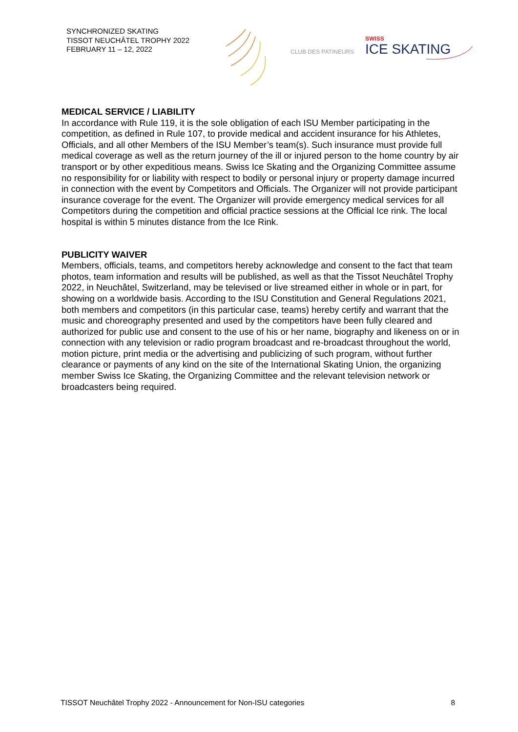SYNCHRONIZED SKATING
TISSOT NEUCHÂTEL TROPHY 2022
FEBRUARY 11 – 12, 2022
CLUB DES PATINEURS
SWISS
ICE SKATING
MEDICAL SERVICE / LIABILITY
In accordance with Rule 119, it is the sole obligation of each ISU Member participating in the competition, as defined in Rule 107, to provide medical and accident insurance for his Athletes, Officials, and all other Members of the ISU Member’s team(s). Such insurance must provide full medical coverage as well as the return journey of the ill or injured person to the home country by air transport or by other expeditious means. Swiss Ice Skating and the Organizing Committee assume no responsibility for or liability with respect to bodily or personal injury or property damage incurred in connection with the event by Competitors and Officials. The Organizer will not provide participant insurance coverage for the event. The Organizer will provide emergency medical services for all Competitors during the competition and official practice sessions at the Official Ice rink. The local hospital is within 5 minutes distance from the Ice Rink.
PUBLICITY WAIVER
Members, officials, teams, and competitors hereby acknowledge and consent to the fact that team photos, team information and results will be published, as well as that the Tissot Neuchâtel Trophy 2022, in Neuchâtel, Switzerland, may be televised or live streamed either in whole or in part, for showing on a worldwide basis. According to the ISU Constitution and General Regulations 2021, both members and competitors (in this particular case, teams) hereby certify and warrant that the music and choreography presented and used by the competitors have been fully cleared and authorized for public use and consent to the use of his or her name, biography and likeness on or in connection with any television or radio program broadcast and re-broadcast throughout the world, motion picture, print media or the advertising and publicizing of such program, without further clearance or payments of any kind on the site of the International Skating Union, the organizing member Swiss Ice Skating, the Organizing Committee and the relevant television network or broadcasters being required.
TISSOT Neuchâtel Trophy 2022 - Announcement for Non-ISU categories 8